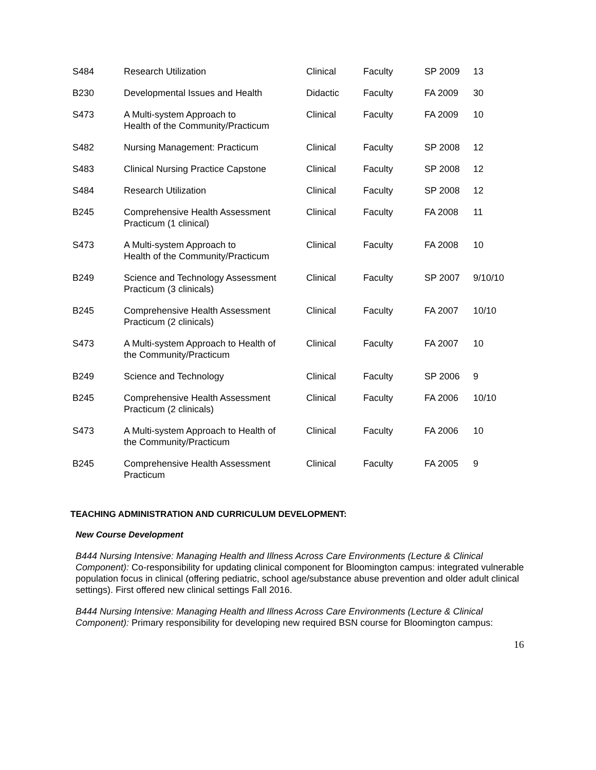| S484 | Research Utilization | Clinical | Faculty | SP 2009 | 13 |
| B230 | Developmental Issues and Health | Didactic | Faculty | FA 2009 | 30 |
| S473 | A Multi-system Approach to Health of the Community/Practicum | Clinical | Faculty | FA 2009 | 10 |
| S482 | Nursing Management: Practicum | Clinical | Faculty | SP 2008 | 12 |
| S483 | Clinical Nursing Practice Capstone | Clinical | Faculty | SP 2008 | 12 |
| S484 | Research Utilization | Clinical | Faculty | SP 2008 | 12 |
| B245 | Comprehensive Health Assessment Practicum (1 clinical) | Clinical | Faculty | FA 2008 | 11 |
| S473 | A Multi-system Approach to Health of the Community/Practicum | Clinical | Faculty | FA 2008 | 10 |
| B249 | Science and Technology Assessment Practicum (3 clinicals) | Clinical | Faculty | SP 2007 | 9/10/10 |
| B245 | Comprehensive Health Assessment Practicum (2 clinicals) | Clinical | Faculty | FA 2007 | 10/10 |
| S473 | A Multi-system Approach to Health of the Community/Practicum | Clinical | Faculty | FA 2007 | 10 |
| B249 | Science and Technology | Clinical | Faculty | SP 2006 | 9 |
| B245 | Comprehensive Health Assessment Practicum (2 clinicals) | Clinical | Faculty | FA 2006 | 10/10 |
| S473 | A Multi-system Approach to Health of the Community/Practicum | Clinical | Faculty | FA 2006 | 10 |
| B245 | Comprehensive Health Assessment Practicum | Clinical | Faculty | FA 2005 | 9 |
TEACHING ADMINISTRATION AND CURRICULUM DEVELOPMENT:
New Course Development
B444 Nursing Intensive: Managing Health and Illness Across Care Environments (Lecture & Clinical Component): Co-responsibility for updating clinical component for Bloomington campus: integrated vulnerable population focus in clinical (offering pediatric, school age/substance abuse prevention and older adult clinical settings). First offered new clinical settings Fall 2016.
B444 Nursing Intensive: Managing Health and Illness Across Care Environments (Lecture & Clinical Component): Primary responsibility for developing new required BSN course for Bloomington campus:
16